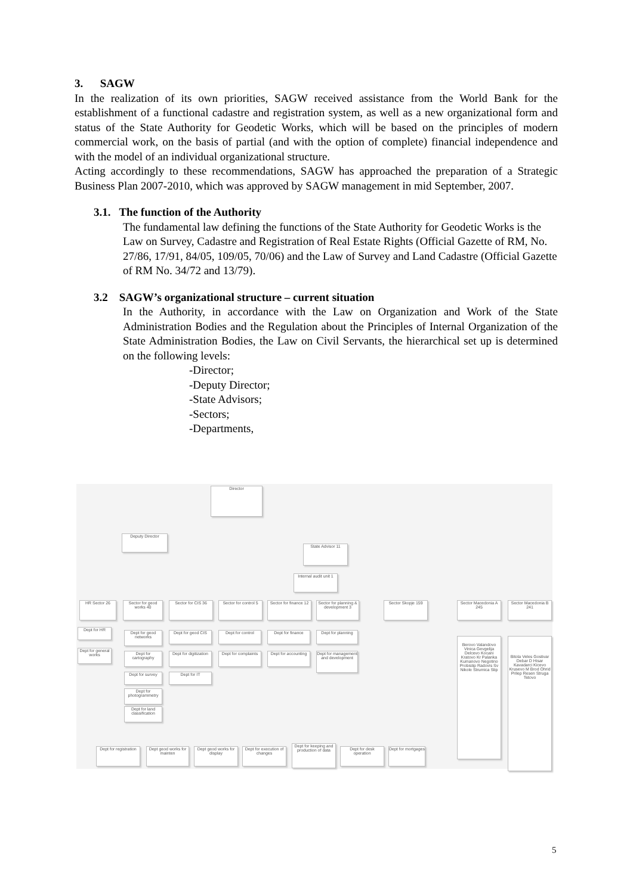3. SAGW
In the realization of its own priorities, SAGW received assistance from the World Bank for the establishment of a functional cadastre and registration system, as well as a new organizational form and status of the State Authority for Geodetic Works, which will be based on the principles of modern commercial work, on the basis of partial (and with the option of complete) financial independence and with the model of an individual organizational structure.
Acting accordingly to these recommendations, SAGW has approached the preparation of a Strategic Business Plan 2007-2010, which was approved by SAGW management in mid September, 2007.
3.1. The function of the Authority
The fundamental law defining the functions of the State Authority for Geodetic Works is the Law on Survey, Cadastre and Registration of Real Estate Rights (Official Gazette of RM, No. 27/86, 17/91, 84/05, 109/05, 70/06) and the Law of Survey and Land Cadastre (Official Gazette of RM No. 34/72 and 13/79).
3.2 SAGW’s organizational structure – current situation
In the Authority, in accordance with the Law on Organization and Work of the State Administration Bodies and the Regulation about the Principles of Internal Organization of the State Administration Bodies, the Law on Civil Servants, the hierarchical set up is determined on the following levels:
-Director;
-Deputy Director;
-State Advisors;
-Sectors;
-Departments,
Director
Deputy Director
State Advisor 11
Internal audit unit 1
HR Sector 26
Sector for geod works 40
Sector for CIS 36
Sector for control 5
Sector for finance 12
Sector for planning & development 3
Sector Skopje 159
Sector Macedonia A 245
Sector Macedonia B 241
Dept for HR
Dept for general works
Dept for geod networks
Dept for cartography
Dept for survey
Dept for photogrammetry
Dept for land classification
Dept for geod CIS
Dept for digitization
Dept for IT
Dept for control
Dept for complaints
Dept for finance
Dept for accounting
Dept for planning
Dept for management and development
Berovo Valandovo Vinica Gevgelija Delcevo Kocani Kratovo Kr Palanka Kumanovo Negotino Probistip Radovis Sv Nikole Strumica Stip
Bitola Veles Gostivar Debar D Hisar Kavadarci Kicevo Krusevo M Brod Ohrid Prilep Resen Struga Tetovo
Dept for registration
Dept geod works for mainten
Dept geod works for display
Dept for execution of changes
Dept for keeping and production of data
Dept for desk operation
Dept for mortgages
5